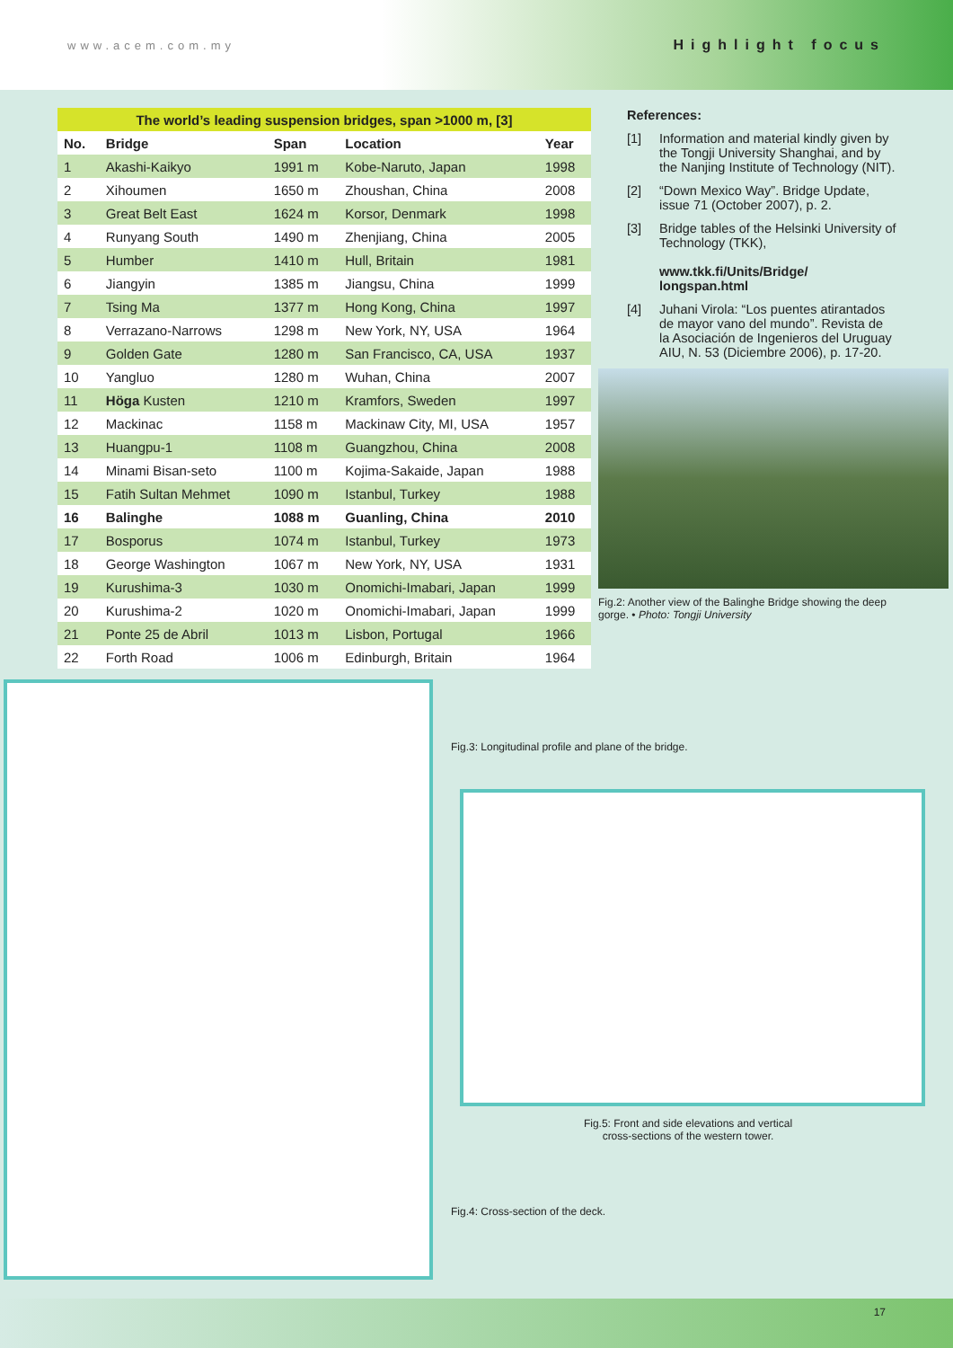www.acem.com.my Highlight focus
| The world’s leading suspension bridges, span >1000 m, [3] | | | | |
| No. | Bridge | Span | Location | Year |
| 1 | Akashi-Kaikyo | 1991 m | Kobe-Naruto, Japan | 1998 |
| 2 | Xihoumen | 1650 m | Zhoushan, China | 2008 |
| 3 | Great Belt East | 1624 m | Korsor, Denmark | 1998 |
| 4 | Runyang South | 1490 m | Zhenjiang, China | 2005 |
| 5 | Humber | 1410 m | Hull, Britain | 1981 |
| 6 | Jiangyin | 1385 m | Jiangsu, China | 1999 |
| 7 | Tsing Ma | 1377 m | Hong Kong, China | 1997 |
| 8 | Verrazano-Narrows | 1298 m | New York, NY, USA | 1964 |
| 9 | Golden Gate | 1280 m | San Francisco, CA, USA | 1937 |
| 10 | Yangluo | 1280 m | Wuhan, China | 2007 |
| 11 | Höga Kusten | 1210 m | Kramfors, Sweden | 1997 |
| 12 | Mackinac | 1158 m | Mackinaw City, MI, USA | 1957 |
| 13 | Huangpu-1 | 1108 m | Guangzhou, China | 2008 |
| 14 | Minami Bisan-seto | 1100 m | Kojima-Sakaide, Japan | 1988 |
| 15 | Fatih Sultan Mehmet | 1090 m | Istanbul, Turkey | 1988 |
| 16 | Balinghe | 1088 m | Guanling, China | 2010 |
| 17 | Bosporus | 1074 m | Istanbul, Turkey | 1973 |
| 18 | George Washington | 1067 m | New York, NY, USA | 1931 |
| 19 | Kurushima-3 | 1030 m | Onomichi-Imabari, Japan | 1999 |
| 20 | Kurushima-2 | 1020 m | Onomichi-Imabari, Japan | 1999 |
| 21 | Ponte 25 de Abril | 1013 m | Lisbon, Portugal | 1966 |
| 22 | Forth Road | 1006 m | Edinburgh, Britain | 1964 |
References:
[1] Information and material kindly given by the Tongji University Shanghai, and by the Nanjing Institute of Technology (NIT).
[2] “Down Mexico Way”. Bridge Update, issue 71 (October 2007), p. 2.
[3] Bridge tables of the Helsinki University of Technology (TKK),
www.tkk.fi/Units/Bridge/ longspan.html
[4] Juhani Virola: “Los puentes atirantados de mayor vano del mundo”. Revista de la Asociación de Ingenieros del Uruguay AIU, N. 53 (Diciembre 2006), p. 17-20.
Fig.2: Another view of the Balinghe Bridge showing the deep gorge. • Photo: Tongji University
Fig.3: Longitudinal profile and plane of the bridge.
Fig.5: Front and side elevations and vertical
cross-sections of the western tower.
Fig.4: Cross-section of the deck.
17